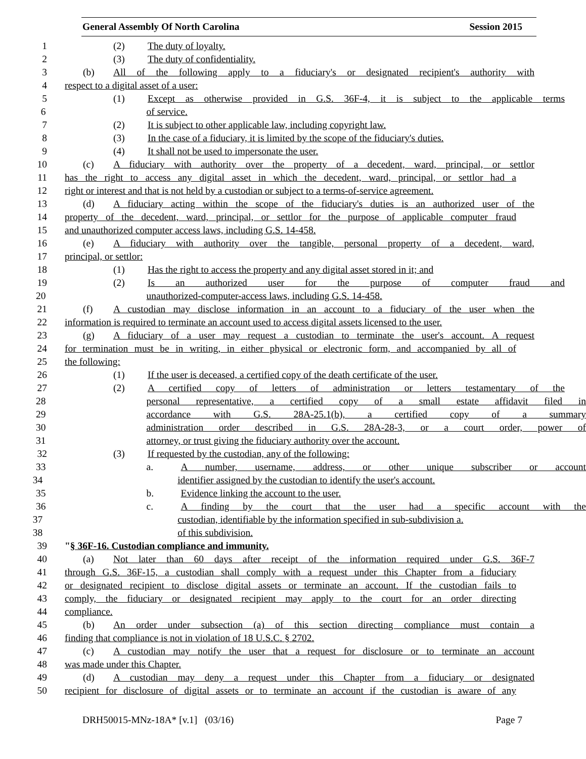General Assembly Of North Carolina Session 2015
1 (2) The duty of loyalty.
2 (3) The duty of confidentiality.
3 (b) All of the following apply to a fiduciary's or designated recipient's authority with
4 respect to a digital asset of a user:
5 (1) Except as otherwise provided in G.S. 36F-4, it is subject to the applicable terms
6 of service.
7 (2) It is subject to other applicable law, including copyright law.
8 (3) In the case of a fiduciary, it is limited by the scope of the fiduciary's duties.
9 (4) It shall not be used to impersonate the user.
10 (c) A fiduciary with authority over the property of a decedent, ward, principal, or settlor
11 has the right to access any digital asset in which the decedent, ward, principal, or settlor had a
12 right or interest and that is not held by a custodian or subject to a terms-of-service agreement.
13 (d) A fiduciary acting within the scope of the fiduciary's duties is an authorized user of the
14 property of the decedent, ward, principal, or settlor for the purpose of applicable computer fraud
15 and unauthorized computer access laws, including G.S. 14-458.
16 (e) A fiduciary with authority over the tangible, personal property of a decedent, ward,
17 principal, or settlor:
18 (1) Has the right to access the property and any digital asset stored in it; and
19 (2) Is an authorized user for the purpose of computer fraud and
20 unauthorized-computer-access laws, including G.S. 14-458.
21 (f) A custodian may disclose information in an account to a fiduciary of the user when the
22 information is required to terminate an account used to access digital assets licensed to the user.
23 (g) A fiduciary of a user may request a custodian to terminate the user's account. A request
24 for termination must be in writing, in either physical or electronic form, and accompanied by all of
25 the following:
26 (1) If the user is deceased, a certified copy of the death certificate of the user.
27 (2) A certified copy of letters of administration or letters testamentary of the
28 personal representative, a certified copy of a small estate affidavit filed in
29 accordance with G.S. 28A-25.1(b), a certified copy of a summary
30 administration order described in G.S. 28A-28-3, or a court order, power of
31 attorney, or trust giving the fiduciary authority over the account.
32 (3) If requested by the custodian, any of the following:
33 a. A number, username, address, or other unique subscriber or account
34 identifier assigned by the custodian to identify the user's account.
35 b. Evidence linking the account to the user.
36 c. A finding by the court that the user had a specific account with the
37 custodian, identifiable by the information specified in sub-subdivision a.
38 of this subdivision.
39 "§ 36F-16. Custodian compliance and immunity.
40 (a) Not later than 60 days after receipt of the information required under G.S. 36F-7
41 through G.S. 36F-15, a custodian shall comply with a request under this Chapter from a fiduciary
42 or designated recipient to disclose digital assets or terminate an account. If the custodian fails to
43 comply, the fiduciary or designated recipient may apply to the court for an order directing
44 compliance.
45 (b) An order under subsection (a) of this section directing compliance must contain a
46 finding that compliance is not in violation of 18 U.S.C. § 2702.
47 (c) A custodian may notify the user that a request for disclosure or to terminate an account
48 was made under this Chapter.
49 (d) A custodian may deny a request under this Chapter from a fiduciary or designated
50 recipient for disclosure of digital assets or to terminate an account if the custodian is aware of any
DRH50015-MNz-18A* [v.1] (03/16) Page 7